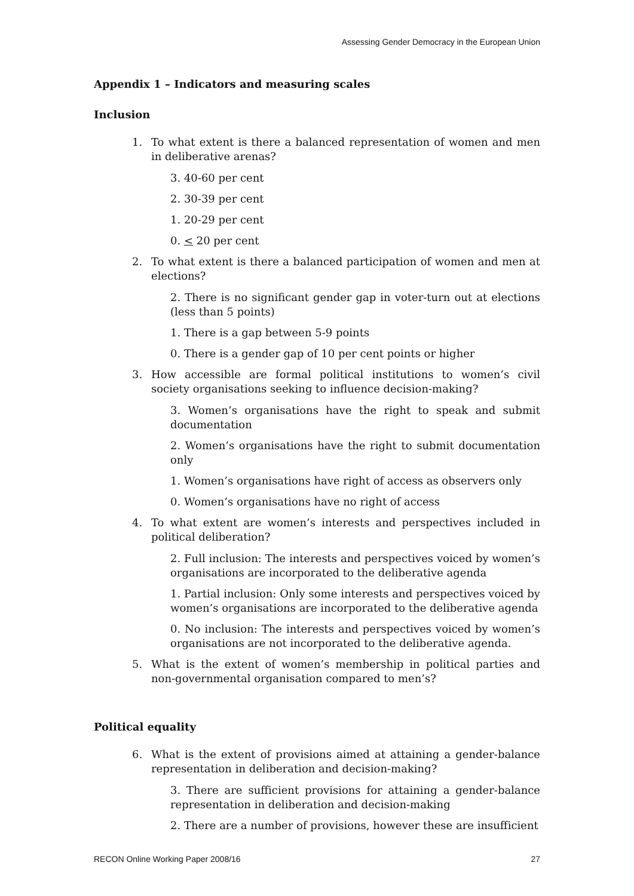Assessing Gender Democracy in the European Union
Appendix 1 – Indicators and measuring scales
Inclusion
1. To what extent is there a balanced representation of women and men in deliberative arenas?
3. 40-60 per cent
2. 30-39 per cent
1. 20-29 per cent
0. < 20 per cent
2. To what extent is there a balanced participation of women and men at elections?
2. There is no significant gender gap in voter-turn out at elections (less than 5 points)
1. There is a gap between 5-9 points
0. There is a gender gap of 10 per cent points or higher
3. How accessible are formal political institutions to women’s civil society organisations seeking to influence decision-making?
3. Women’s organisations have the right to speak and submit documentation
2. Women’s organisations have the right to submit documentation only
1. Women’s organisations have right of access as observers only
0. Women’s organisations have no right of access
4. To what extent are women’s interests and perspectives included in political deliberation?
2. Full inclusion: The interests and perspectives voiced by women’s organisations are incorporated to the deliberative agenda
1. Partial inclusion: Only some interests and perspectives voiced by women’s organisations are incorporated to the deliberative agenda
0. No inclusion: The interests and perspectives voiced by women’s organisations are not incorporated to the deliberative agenda.
5. What is the extent of women’s membership in political parties and non-governmental organisation compared to men’s?
Political equality
6. What is the extent of provisions aimed at attaining a gender-balance representation in deliberation and decision-making?
3. There are sufficient provisions for attaining a gender-balance representation in deliberation and decision-making
2. There are a number of provisions, however these are insufficient
RECON Online Working Paper 2008/16 27